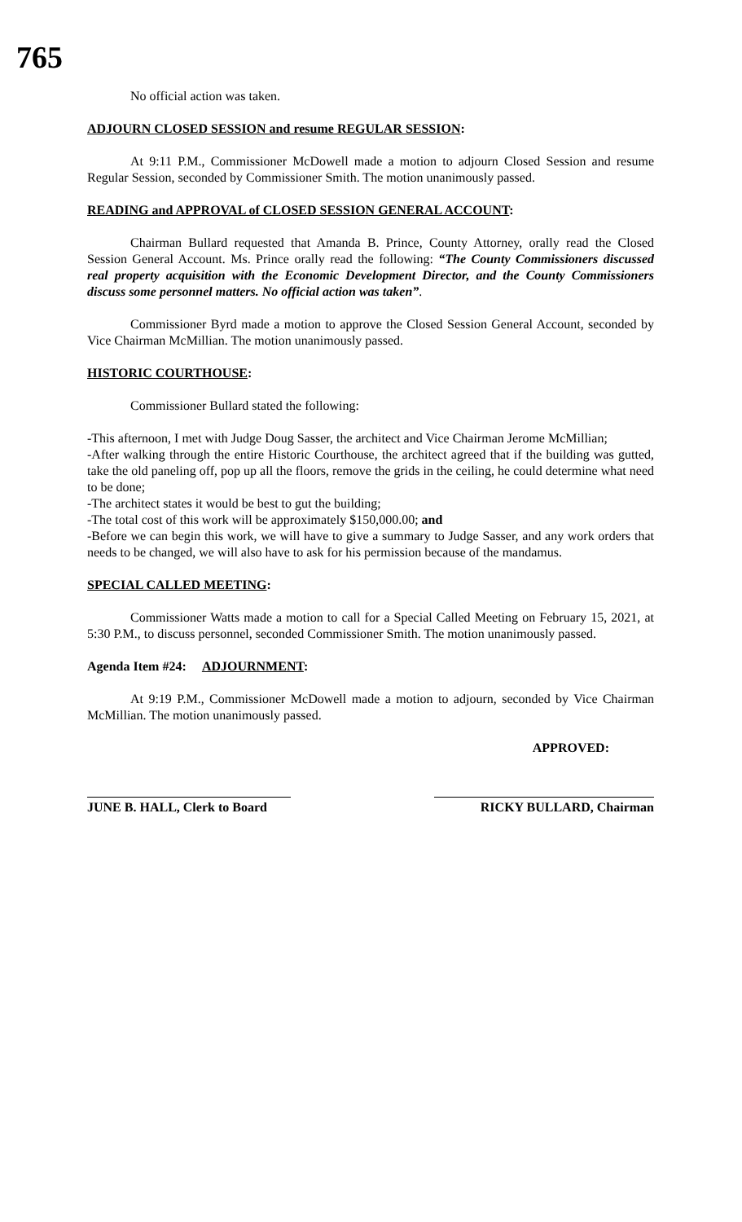765
No official action was taken.
ADJOURN CLOSED SESSION and resume REGULAR SESSION:
At 9:11 P.M., Commissioner McDowell made a motion to adjourn Closed Session and resume Regular Session, seconded by Commissioner Smith. The motion unanimously passed.
READING and APPROVAL of CLOSED SESSION GENERAL ACCOUNT:
Chairman Bullard requested that Amanda B. Prince, County Attorney, orally read the Closed Session General Account. Ms. Prince orally read the following: “The County Commissioners discussed real property acquisition with the Economic Development Director, and the County Commissioners discuss some personnel matters. No official action was taken”.
Commissioner Byrd made a motion to approve the Closed Session General Account, seconded by Vice Chairman McMillian. The motion unanimously passed.
HISTORIC COURTHOUSE:
Commissioner Bullard stated the following:
-This afternoon, I met with Judge Doug Sasser, the architect and Vice Chairman Jerome McMillian;
-After walking through the entire Historic Courthouse, the architect agreed that if the building was gutted, take the old paneling off, pop up all the floors, remove the grids in the ceiling, he could determine what need to be done;
-The architect states it would be best to gut the building;
-The total cost of this work will be approximately $150,000.00; and
-Before we can begin this work, we will have to give a summary to Judge Sasser, and any work orders that needs to be changed, we will also have to ask for his permission because of the mandamus.
SPECIAL CALLED MEETING:
Commissioner Watts made a motion to call for a Special Called Meeting on February 15, 2021, at 5:30 P.M., to discuss personnel, seconded Commissioner Smith. The motion unanimously passed.
Agenda Item #24: ADJOURNMENT:
At 9:19 P.M., Commissioner McDowell made a motion to adjourn, seconded by Vice Chairman McMillian. The motion unanimously passed.
APPROVED:
JUNE B. HALL, Clerk to Board
RICKY BULLARD, Chairman